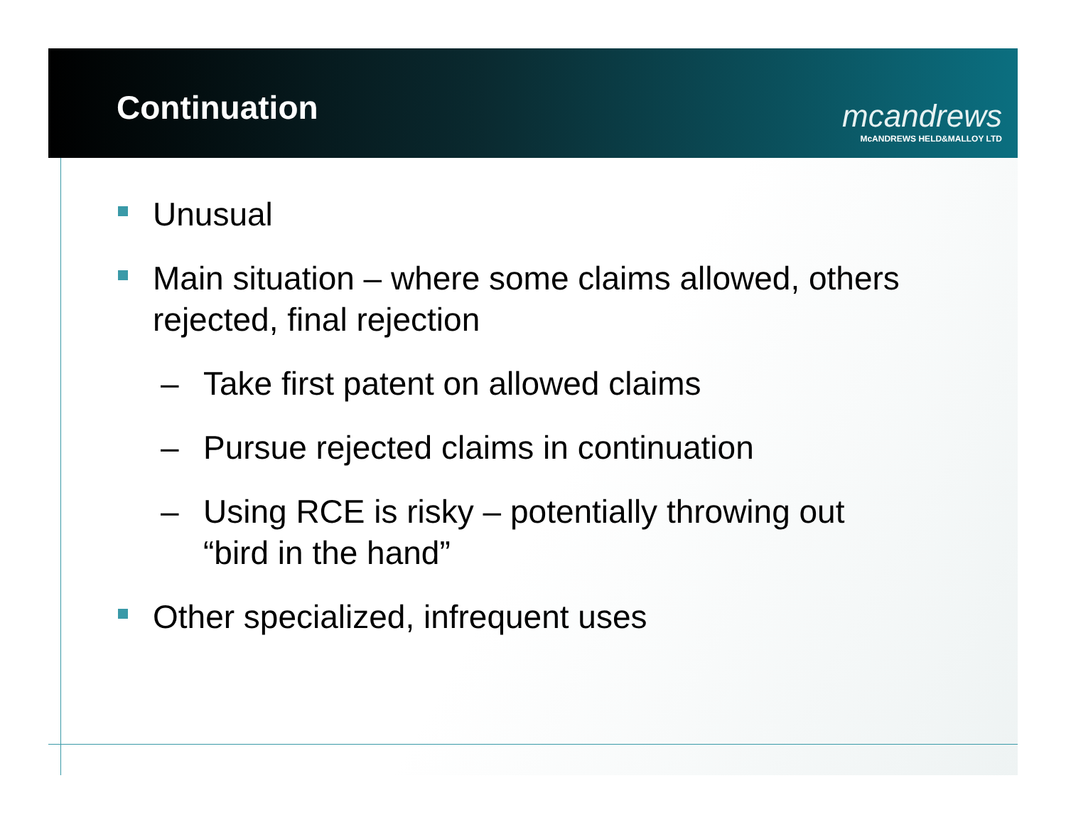Continuation
mcandrews
McANDREWS HELD&MALLOY LTD
Unusual
Main situation – where some claims allowed, others rejected, final rejection
– Take first patent on allowed claims
– Pursue rejected claims in continuation
– Using RCE is risky – potentially throwing out
“bird in the hand”
Other specialized, infrequent uses